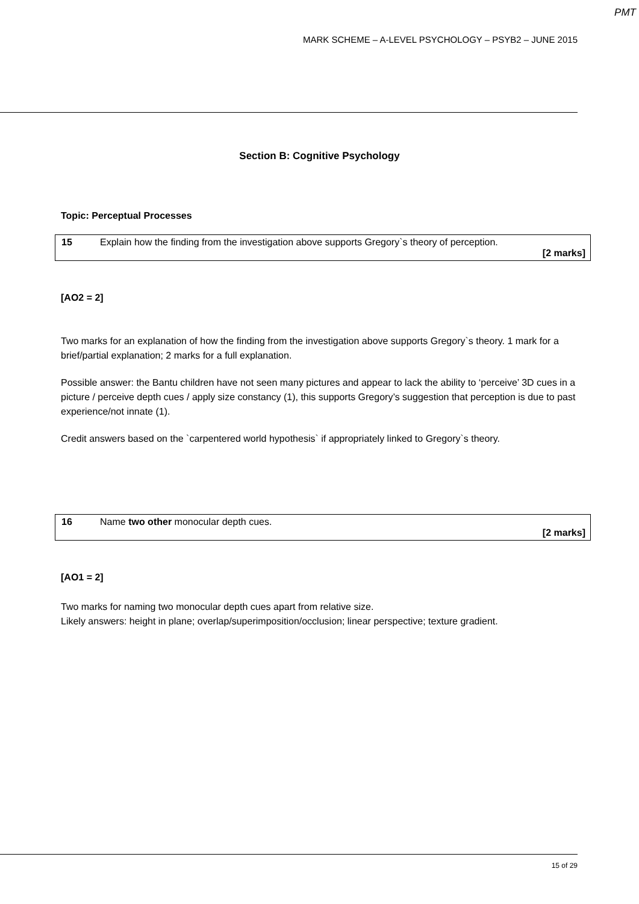PMT
MARK SCHEME – A-LEVEL PSYCHOLOGY – PSYB2 – JUNE 2015
Section B: Cognitive Psychology
Topic: Perceptual Processes
15 Explain how the finding from the investigation above supports Gregory`s theory of perception.
[2 marks]
[AO2 = 2]
Two marks for an explanation of how the finding from the investigation above supports Gregory`s theory. 1 mark for a brief/partial explanation; 2 marks for a full explanation.
Possible answer: the Bantu children have not seen many pictures and appear to lack the ability to ‘perceive’ 3D cues in a picture / perceive depth cues / apply size constancy (1), this supports Gregory’s suggestion that perception is due to past experience/not innate (1).
Credit answers based on the `carpentered world hypothesis` if appropriately linked to Gregory`s theory.
16 Name two other monocular depth cues.
[2 marks]
[AO1 = 2]
Two marks for naming two monocular depth cues apart from relative size.
Likely answers: height in plane; overlap/superimposition/occlusion; linear perspective; texture gradient.
15 of 29